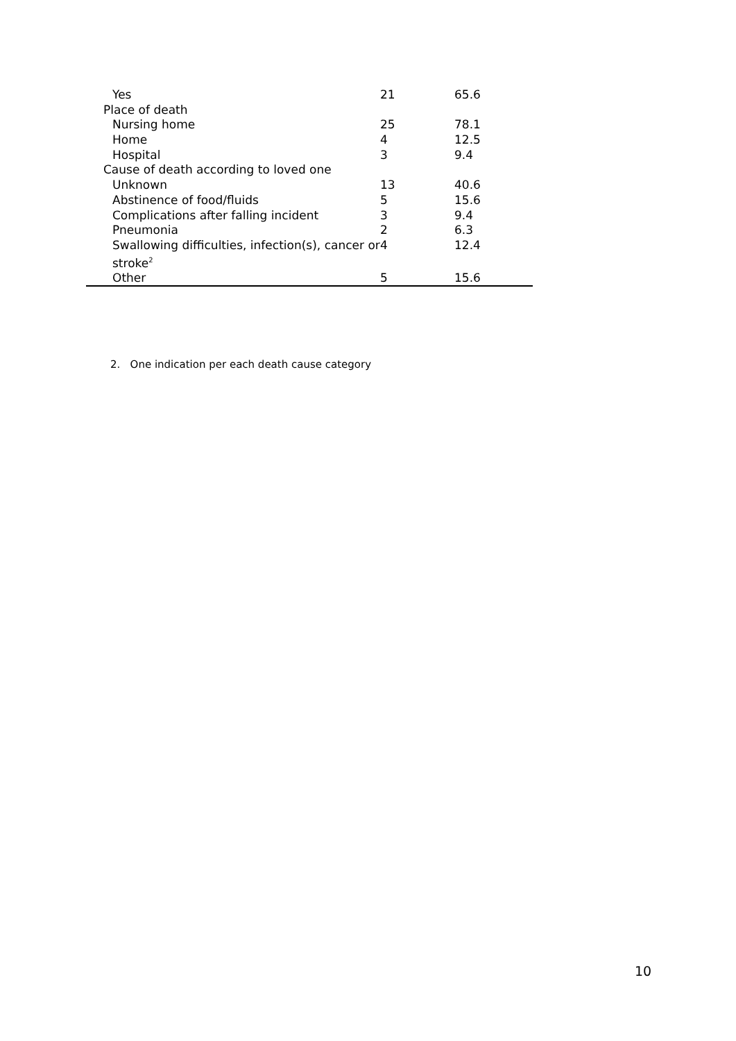| Yes | 21 | 65.6 |
| Place of death | | |
| Nursing home | 25 | 78.1 |
| Home | 4 | 12.5 |
| Hospital | 3 | 9.4 |
| Cause of death according to loved one | | |
| Unknown | 13 | 40.6 |
| Abstinence of food/fluids | 5 | 15.6 |
| Complications after falling incident | 3 | 9.4 |
| Pneumonia | 2 | 6.3 |
| Swallowing difficulties, infection(s), cancer or stroke<sup>2</sup> | 4 | 12.4 |
| Other | 5 | 15.6 |
2. One indication per each death cause category
10